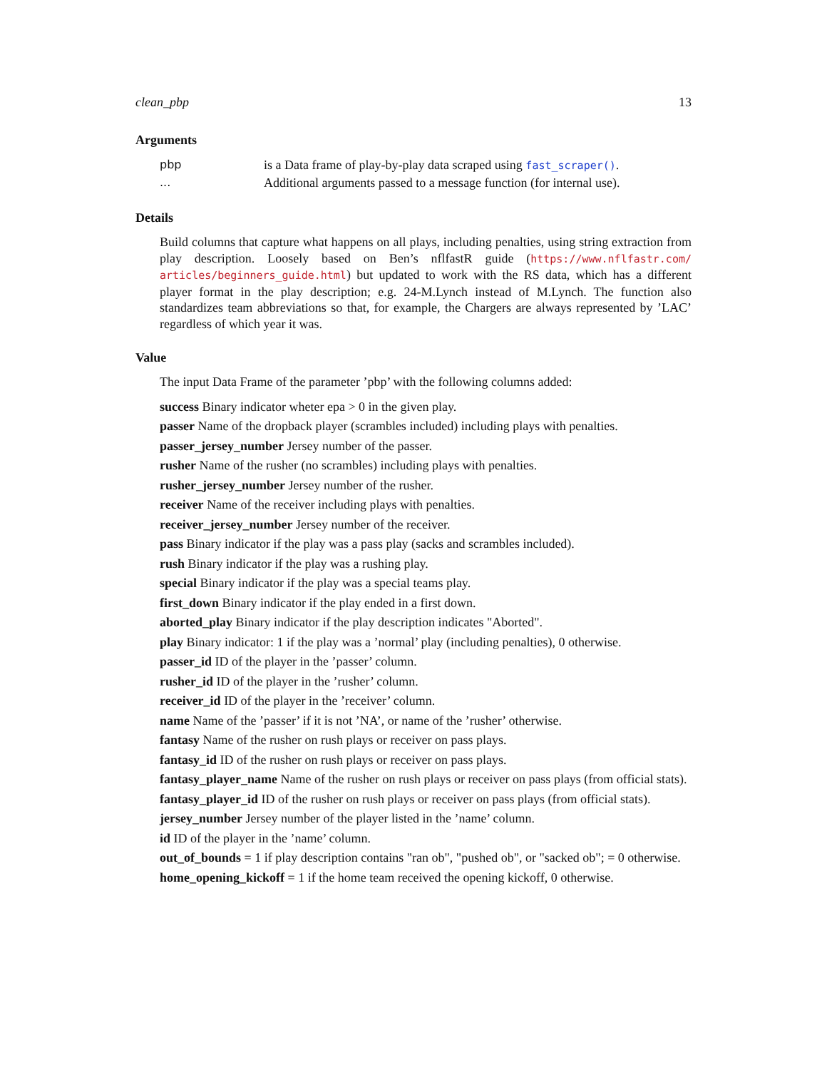clean_pbp 13
Arguments
| pbp | is a Data frame of play-by-play data scraped using fast_scraper() . |
| ... | Additional arguments passed to a message function (for internal use). |
Details
Build columns that capture what happens on all plays, including penalties, using string extraction from play description. Loosely based on Ben’s nflfastR guide (https://www.nflfastr.com/ articles/beginners_guide.html) but updated to work with the RS data, which has a different player format in the play description; e.g. 24-M.Lynch instead of M.Lynch. The function also standardizes team abbreviations so that, for example, the Chargers are always represented by ’LAC’ regardless of which year it was.
Value
The input Data Frame of the parameter ’pbp’ with the following columns added:
success Binary indicator wheter epa > 0 in the given play.
passer Name of the dropback player (scrambles included) including plays with penalties.
passer_jersey_number Jersey number of the passer.
rusher Name of the rusher (no scrambles) including plays with penalties.
rusher_jersey_number Jersey number of the rusher.
receiver Name of the receiver including plays with penalties.
receiver_jersey_number Jersey number of the receiver.
pass Binary indicator if the play was a pass play (sacks and scrambles included).
rush Binary indicator if the play was a rushing play.
special Binary indicator if the play was a special teams play.
first_down Binary indicator if the play ended in a first down.
aborted_play Binary indicator if the play description indicates "Aborted".
play Binary indicator: 1 if the play was a ’normal’ play (including penalties), 0 otherwise.
passer_id ID of the player in the ’passer’ column.
rusher_id ID of the player in the ’rusher’ column.
receiver_id ID of the player in the ’receiver’ column.
name Name of the ’passer’ if it is not ’NA’, or name of the ’rusher’ otherwise.
fantasy Name of the rusher on rush plays or receiver on pass plays.
fantasy_id ID of the rusher on rush plays or receiver on pass plays.
fantasy_player_name Name of the rusher on rush plays or receiver on pass plays (from official stats).
fantasy_player_id ID of the rusher on rush plays or receiver on pass plays (from official stats).
jersey_number Jersey number of the player listed in the ’name’ column.
id ID of the player in the ’name’ column.
out_of_bounds = 1 if play description contains "ran ob", "pushed ob", or "sacked ob"; = 0 otherwise.
home_opening_kickoff = 1 if the home team received the opening kickoff, 0 otherwise.